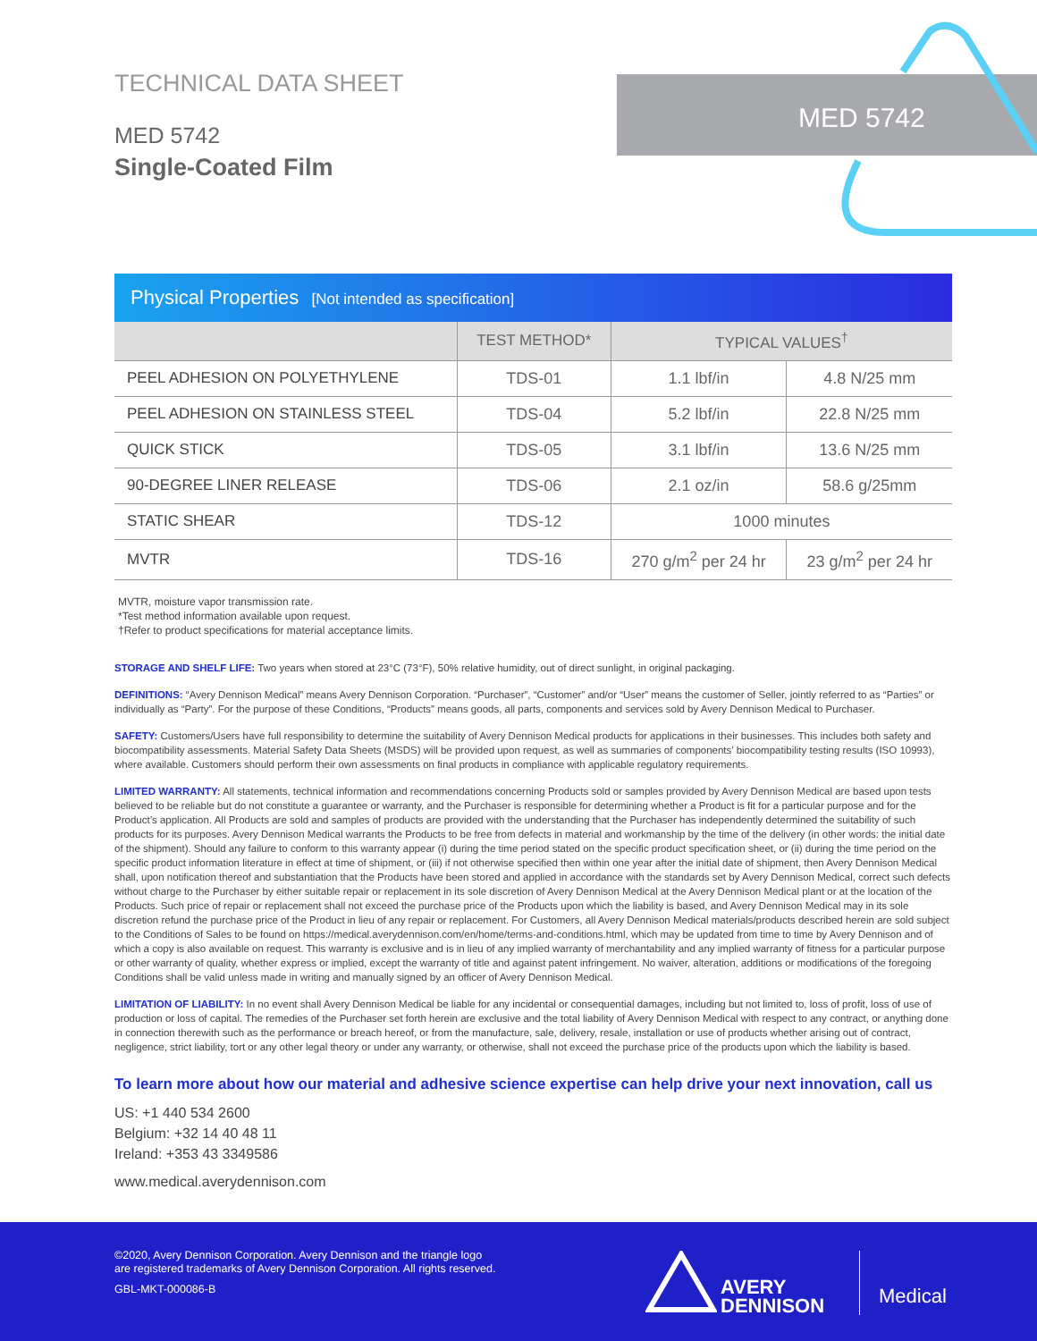TECHNICAL DATA SHEET
MED 5742
Single-Coated Film
MED 5742
Physical Properties [Not intended as specification]
| | TEST METHOD* | TYPICAL VALUES<sup>†</sup> | |
| --- | --- | --- | --- |
| PEEL ADHESION ON POLYETHYLENE | TDS-01 | 1.1 lbf/in | 4.8 N/25 mm |
| PEEL ADHESION ON STAINLESS STEEL | TDS-04 | 5.2 lbf/in | 22.8 N/25 mm |
| QUICK STICK | TDS-05 | 3.1 lbf/in | 13.6 N/25 mm |
| 90-DEGREE LINER RELEASE | TDS-06 | 2.1 oz/in | 58.6 g/25mm |
| STATIC SHEAR | TDS-12 | 1000 minutes | |
| MVTR | TDS-16 | 270 g/m<sup>2</sup> per 24 hr | 23 g/m<sup>2</sup> per 24 hr |
MVTR, moisture vapor transmission rate.
*Test method information available upon request.
†Refer to product specifications for material acceptance limits.
STORAGE AND SHELF LIFE: Two years when stored at 23°C (73°F), 50% relative humidity, out of direct sunlight, in original packaging.
DEFINITIONS: “Avery Dennison Medical” means Avery Dennison Corporation. “Purchaser”, “Customer” and/or “User” means the customer of Seller, jointly referred to as “Parties” or individually as “Party”. For the purpose of these Conditions, “Products” means goods, all parts, components and services sold by Avery Dennison Medical to Purchaser.
SAFETY: Customers/Users have full responsibility to determine the suitability of Avery Dennison Medical products for applications in their businesses. This includes both safety and biocompatibility assessments. Material Safety Data Sheets (MSDS) will be provided upon request, as well as summaries of components’ biocompatibility testing results (ISO 10993), where available. Customers should perform their own assessments on final products in compliance with applicable regulatory requirements.
LIMITED WARRANTY: All statements, technical information and recommendations concerning Products sold or samples provided by Avery Dennison Medical are based upon tests believed to be reliable but do not constitute a guarantee or warranty, and the Purchaser is responsible for determining whether a Product is fit for a particular purpose and for the Product’s application. All Products are sold and samples of products are provided with the understanding that the Purchaser has independently determined the suitability of such products for its purposes. Avery Dennison Medical warrants the Products to be free from defects in material and workmanship by the time of the delivery (in other words: the initial date of the shipment). Should any failure to conform to this warranty appear (i) during the time period stated on the specific product specification sheet, or (ii) during the time period on the specific product information literature in effect at time of shipment, or (iii) if not otherwise specified then within one year after the initial date of shipment, then Avery Dennison Medical shall, upon notification thereof and substantiation that the Products have been stored and applied in accordance with the standards set by Avery Dennison Medical, correct such defects without charge to the Purchaser by either suitable repair or replacement in its sole discretion of Avery Dennison Medical at the Avery Dennison Medical plant or at the location of the Products. Such price of repair or replacement shall not exceed the purchase price of the Products upon which the liability is based, and Avery Dennison Medical may in its sole discretion refund the purchase price of the Product in lieu of any repair or replacement. For Customers, all Avery Dennison Medical materials/products described herein are sold subject to the Conditions of Sales to be found on https://medical.averydennison.com/en/home/terms-and-conditions.html, which may be updated from time to time by Avery Dennison and of which a copy is also available on request. This warranty is exclusive and is in lieu of any implied warranty of merchantability and any implied warranty of fitness for a particular purpose or other warranty of quality, whether express or implied, except the warranty of title and against patent infringement. No waiver, alteration, additions or modifications of the foregoing Conditions shall be valid unless made in writing and manually signed by an officer of Avery Dennison Medical.
LIMITATION OF LIABILITY: In no event shall Avery Dennison Medical be liable for any incidental or consequential damages, including but not limited to, loss of profit, loss of use of production or loss of capital. The remedies of the Purchaser set forth herein are exclusive and the total liability of Avery Dennison Medical with respect to any contract, or anything done in connection therewith such as the performance or breach hereof, or from the manufacture, sale, delivery, resale, installation or use of products whether arising out of contract, negligence, strict liability, tort or any other legal theory or under any warranty, or otherwise, shall not exceed the purchase price of the products upon which the liability is based.
To learn more about how our material and adhesive science expertise can help drive your next innovation, call us
US: +1 440 534 2600
Belgium: +32 14 40 48 11
Ireland: +353 43 3349586
www.medical.averydennison.com
©2020, Avery Dennison Corporation. Avery Dennison and the triangle logo
are registered trademarks of Avery Dennison Corporation. All rights reserved.
GBL-MKT-000086-B
AVERY
DENNISON
Medical